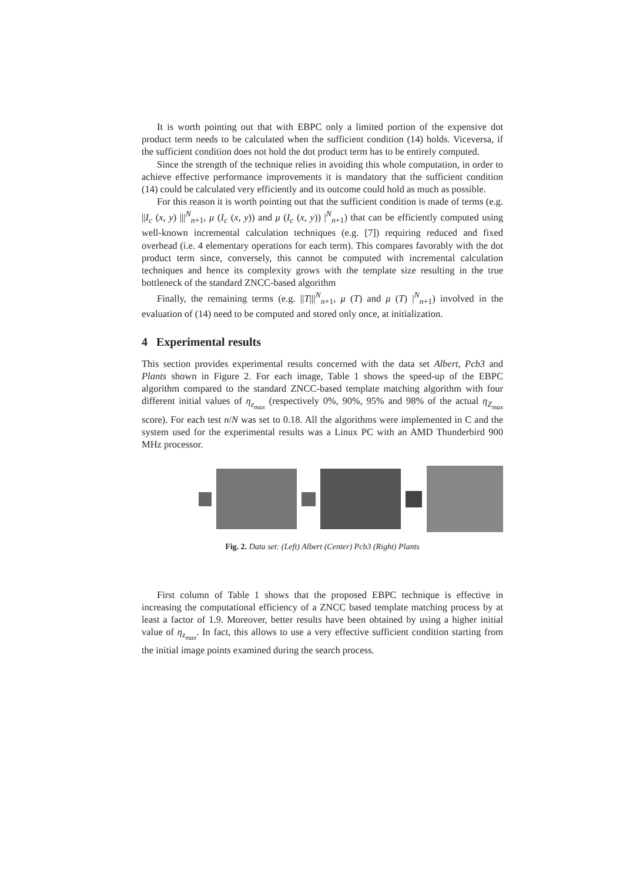It is worth pointing out that with EBPC only a limited portion of the expensive dot product term needs to be calculated when the sufficient condition (14) holds. Viceversa, if the sufficient condition does not hold the dot product term has to be entirely computed.
Since the strength of the technique relies in avoiding this whole computation, in order to achieve effective performance improvements it is mandatory that the sufficient condition (14) could be calculated very efficiently and its outcome could hold as much as possible.
For this reason it is worth pointing out that the sufficient condition is made of terms (e.g. ||I<sub>c</sub> (x, y) |||<sup>N</sup><sub>n+1</sub>, μ (I<sub>c</sub> (x, y)) and μ (I<sub>c</sub> (x, y)) |<sup>N</sup><sub>n+1</sub>) that can be efficiently computed using well-known incremental calculation techniques (e.g. [7]) requiring reduced and fixed overhead (i.e. 4 elementary operations for each term). This compares favorably with the dot product term since, conversely, this cannot be computed with incremental calculation techniques and hence its complexity grows with the template size resulting in the true bottleneck of the standard ZNCC-based algorithm
Finally, the remaining terms (e.g. ||T|||<sup>N</sup><sub>n+1</sub>, μ (T) and μ (T) |<sup>N</sup><sub>n+1</sub>) involved in the evaluation of (14) need to be computed and stored only once, at initialization.
4 Experimental results
This section provides experimental results concerned with the data set Albert, Pcb3 and Plants shown in Figure 2. For each image, Table 1 shows the speed-up of the EBPC algorithm compared to the standard ZNCC-based template matching algorithm with four different initial values of η<sub>z<sub>max</sub></sub> (respectively 0%, 90%, 95% and 98% of the actual η<sub>Z<sub>max</sub></sub> score). For each test n/N was set to 0.18. All the algorithms were implemented in C and the system used for the experimental results was a Linux PC with an AMD Thunderbird 900 MHz processor.
Fig. 2. Data set: (Left) Albert (Center) Pcb3 (Right) Plants
First column of Table 1 shows that the proposed EBPC technique is effective in increasing the computational efficiency of a ZNCC based template matching process by at least a factor of 1.9. Moreover, better results have been obtained by using a higher initial value of η<sub>z<sub>max</sub></sub>. In fact, this allows to use a very effective sufficient condition starting from the initial image points examined during the search process.